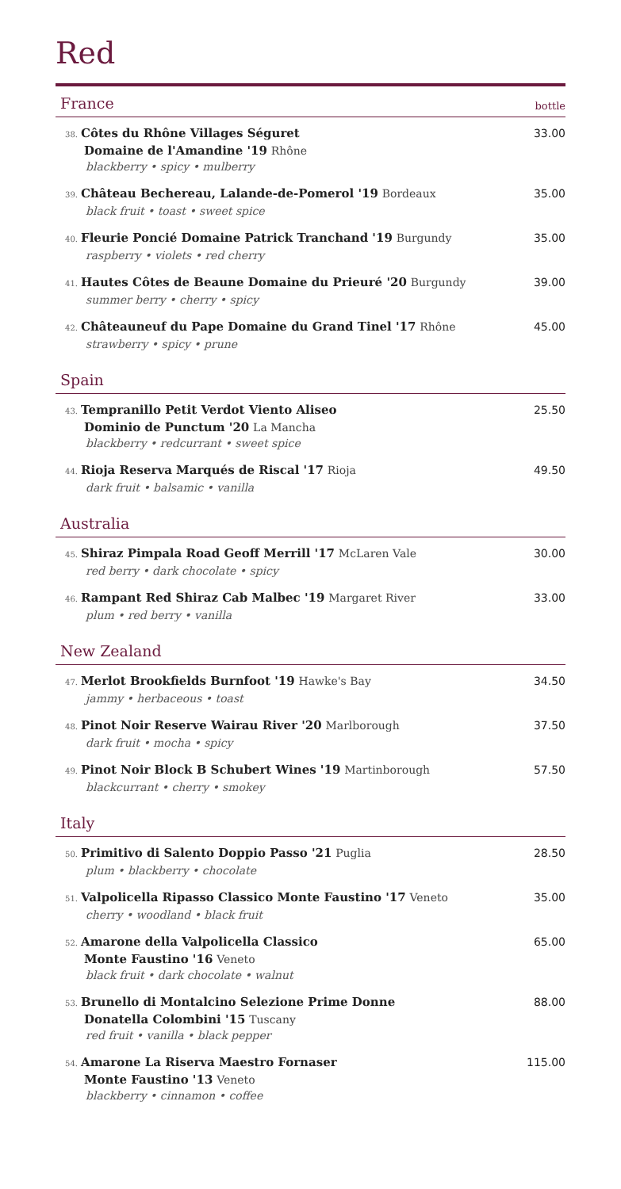Red
France bottle
38. Côtes du Rhône Villages Séguret
Domaine de l'Amandine '19 Rhône
blackberry • spicy • mulberry
33.00
39. Château Bechereau, Lalande-de-Pomerol '19 Bordeaux
black fruit • toast • sweet spice
35.00
40. Fleurie Poncié Domaine Patrick Tranchand '19 Burgundy
raspberry • violets • red cherry
35.00
41. Hautes Côtes de Beaune Domaine du Prieuré '20 Burgundy
summer berry • cherry • spicy
39.00
42. Châteauneuf du Pape Domaine du Grand Tinel '17 Rhône
strawberry • spicy • prune
45.00
Spain
43. Tempranillo Petit Verdot Viento Aliseo
Dominio de Punctum '20 La Mancha
blackberry • redcurrant • sweet spice
25.50
44. Rioja Reserva Marqués de Riscal '17 Rioja
dark fruit • balsamic • vanilla
49.50
Australia
45. Shiraz Pimpala Road Geoff Merrill '17 McLaren Vale
red berry • dark chocolate • spicy
30.00
46. Rampant Red Shiraz Cab Malbec '19 Margaret River
plum • red berry • vanilla
33.00
New Zealand
47. Merlot Brookfields Burnfoot '19 Hawke's Bay
jammy • herbaceous • toast
34.50
48. Pinot Noir Reserve Wairau River '20 Marlborough
dark fruit • mocha • spicy
37.50
49. Pinot Noir Block B Schubert Wines '19 Martinborough
blackcurrant • cherry • smokey
57.50
Italy
50. Primitivo di Salento Doppio Passo '21 Puglia
plum • blackberry • chocolate
28.50
51. Valpolicella Ripasso Classico Monte Faustino '17 Veneto
cherry • woodland • black fruit
35.00
52. Amarone della Valpolicella Classico
Monte Faustino '16 Veneto
black fruit • dark chocolate • walnut
65.00
53. Brunello di Montalcino Selezione Prime Donne
Donatella Colombini '15 Tuscany
red fruit • vanilla • black pepper
88.00
54. Amarone La Riserva Maestro Fornaser
Monte Faustino '13 Veneto
blackberry • cinnamon • coffee
115.00